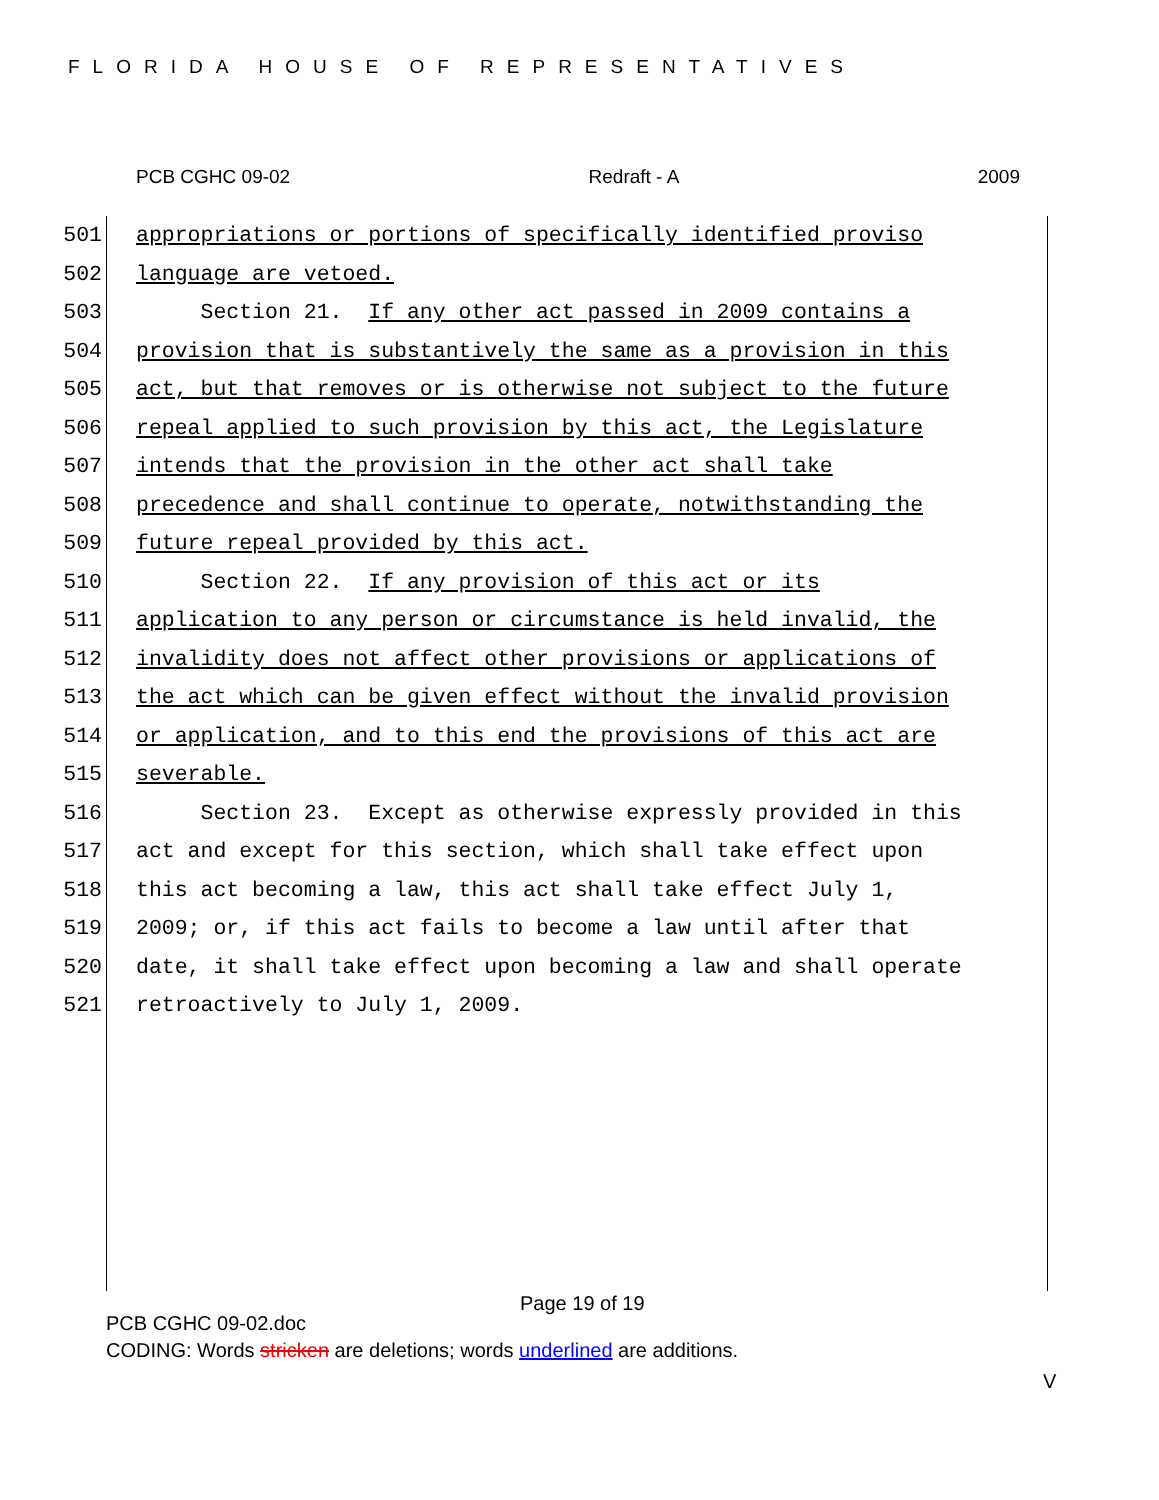FLORIDA HOUSE OF REPRESENTATIVES
PCB CGHC 09-02 Redraft - A 2009
501 appropriations or portions of specifically identified proviso
502 language are vetoed.
503 Section 21. If any other act passed in 2009 contains a
504 provision that is substantively the same as a provision in this
505 act, but that removes or is otherwise not subject to the future
506 repeal applied to such provision by this act, the Legislature
507 intends that the provision in the other act shall take
508 precedence and shall continue to operate, notwithstanding the
509 future repeal provided by this act.
510 Section 22. If any provision of this act or its
511 application to any person or circumstance is held invalid, the
512 invalidity does not affect other provisions or applications of
513 the act which can be given effect without the invalid provision
514 or application, and to this end the provisions of this act are
515 severable.
516 Section 23. Except as otherwise expressly provided in this
517 act and except for this section, which shall take effect upon
518 this act becoming a law, this act shall take effect July 1,
519 2009; or, if this act fails to become a law until after that
520 date, it shall take effect upon becoming a law and shall operate
521 retroactively to July 1, 2009.
Page 19 of 19
PCB CGHC 09-02.doc
CODING: Words stricken are deletions; words underlined are additions.
V